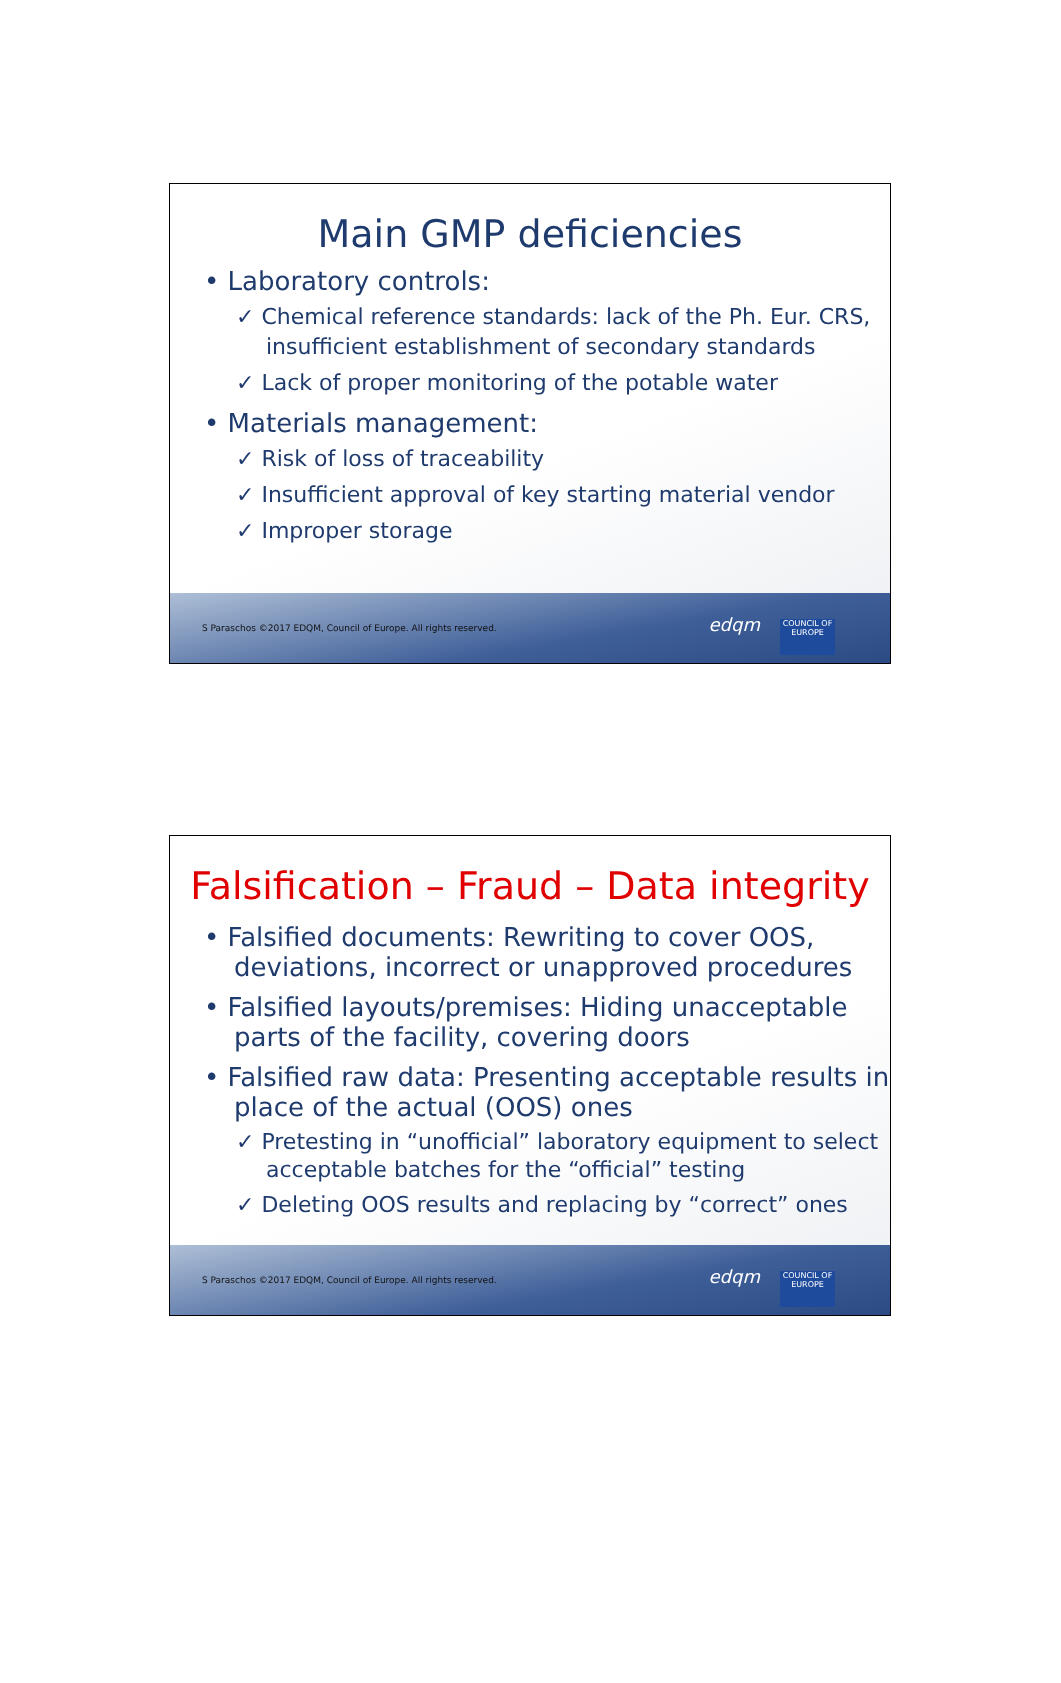Main GMP deficiencies
• Laboratory controls:
✓ Chemical reference standards: lack of the Ph. Eur. CRS, insufficient establishment of secondary standards
✓ Lack of proper monitoring of the potable water
• Materials management:
✓ Risk of loss of traceability
✓ Insufficient approval of key starting material vendor
✓ Improper storage
S Paraschos ©2017 EDQM, Council of Europe. All rights reserved.
edqm
COUNCIL OF EUROPE
Falsification – Fraud – Data integrity
• Falsified documents: Rewriting to cover OOS, deviations, incorrect or unapproved procedures
• Falsified layouts/premises: Hiding unacceptable parts of the facility, covering doors
• Falsified raw data: Presenting acceptable results in place of the actual (OOS) ones
✓ Pretesting in “unofficial” laboratory equipment to select acceptable batches for the “official” testing
✓ Deleting OOS results and replacing by “correct” ones
S Paraschos ©2017 EDQM, Council of Europe. All rights reserved.
edqm
COUNCIL OF EUROPE